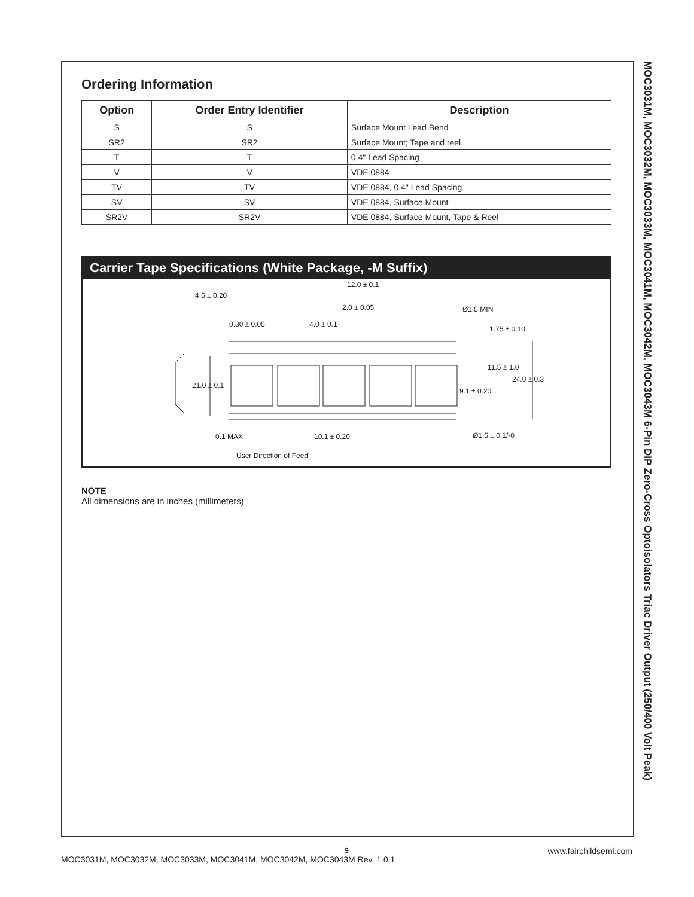MOC3031M, MOC3032M, MOC3033M, MOC3041M, MOC3042M, MOC3043M 6-Pin DIP Zero-Cross Optoisolators Triac Driver Output (250/400 Volt Peak)
Ordering Information
| Option | Order Entry Identifier | Description |
| --- | --- | --- |
| S | S | Surface Mount Lead Bend |
| SR2 | SR2 | Surface Mount; Tape and reel |
| T | T | 0.4" Lead Spacing |
| V | V | VDE 0884 |
| TV | TV | VDE 0884, 0.4" Lead Spacing |
| SV | SV | VDE 0884, Surface Mount |
| SR2V | SR2V | VDE 0884, Surface Mount, Tape & Reel |
Carrier Tape Specifications (White Package, -M Suffix)
12.0 ± 0.1
4.5 ± 0.20
2.0 ± 0.05
Ø1.5 MIN
0.30 ± 0.05
4.0 ± 0.1
1.75 ± 0.10
11.5 ± 1.0
21.0 ± 0.1
24.0 ± 0.3
9.1 ± 0.20
0.1 MAX
10.1 ± 0.20
Ø1.5 ± 0.1/-0
User Direction of Feed
NOTE
All dimensions are in inches (millimeters)
9
MOC3031M, MOC3032M, MOC3033M, MOC3041M, MOC3042M, MOC3043M Rev. 1.0.1 www.fairchildsemi.com